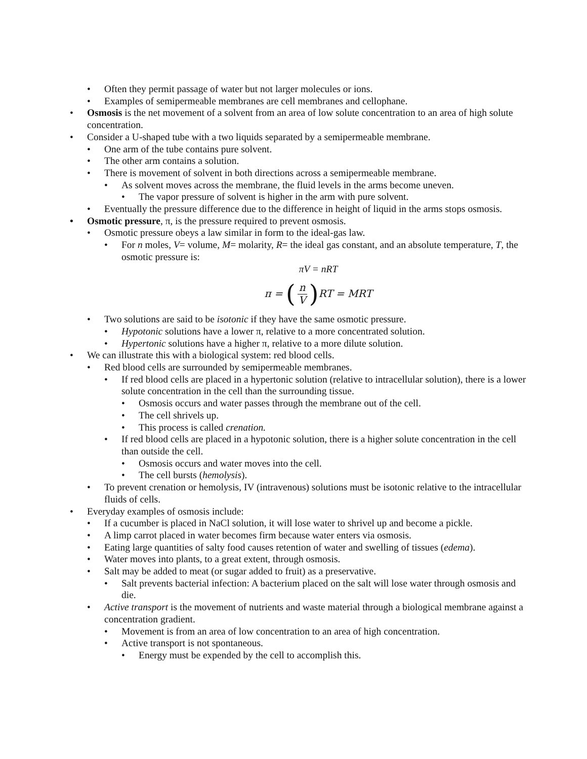• Often they permit passage of water but not larger molecules or ions.
• Examples of semipermeable membranes are cell membranes and cellophane.
• Osmosis is the net movement of a solvent from an area of low solute concentration to an area of high solute concentration.
• Consider a U-shaped tube with a two liquids separated by a semipermeable membrane.
• One arm of the tube contains pure solvent.
• The other arm contains a solution.
• There is movement of solvent in both directions across a semipermeable membrane.
• As solvent moves across the membrane, the fluid levels in the arms become uneven.
• The vapor pressure of solvent is higher in the arm with pure solvent.
• Eventually the pressure difference due to the difference in height of liquid in the arms stops osmosis.
• Osmotic pressure, π, is the pressure required to prevent osmosis.
• Osmotic pressure obeys a law similar in form to the ideal-gas law.
• For n moles, V= volume, M= molarity, R= the ideal gas constant, and an absolute temperature, T, the osmotic pressure is:
πV = nRT
π = (n V) RT = MRT
• Two solutions are said to be isotonic if they have the same osmotic pressure.
• Hypotonic solutions have a lower π, relative to a more concentrated solution.
• Hypertonic solutions have a higher π, relative to a more dilute solution.
• We can illustrate this with a biological system: red blood cells.
• Red blood cells are surrounded by semipermeable membranes.
• If red blood cells are placed in a hypertonic solution (relative to intracellular solution), there is a lower solute concentration in the cell than the surrounding tissue.
• Osmosis occurs and water passes through the membrane out of the cell.
• The cell shrivels up.
• This process is called crenation.
• If red blood cells are placed in a hypotonic solution, there is a higher solute concentration in the cell than outside the cell.
• Osmosis occurs and water moves into the cell.
• The cell bursts (hemolysis).
• To prevent crenation or hemolysis, IV (intravenous) solutions must be isotonic relative to the intracellular fluids of cells.
• Everyday examples of osmosis include:
• If a cucumber is placed in NaCl solution, it will lose water to shrivel up and become a pickle.
• A limp carrot placed in water becomes firm because water enters via osmosis.
• Eating large quantities of salty food causes retention of water and swelling of tissues (edema).
• Water moves into plants, to a great extent, through osmosis.
• Salt may be added to meat (or sugar added to fruit) as a preservative.
• Salt prevents bacterial infection: A bacterium placed on the salt will lose water through osmosis and die.
• Active transport is the movement of nutrients and waste material through a biological membrane against a concentration gradient.
• Movement is from an area of low concentration to an area of high concentration.
• Active transport is not spontaneous.
• Energy must be expended by the cell to accomplish this.